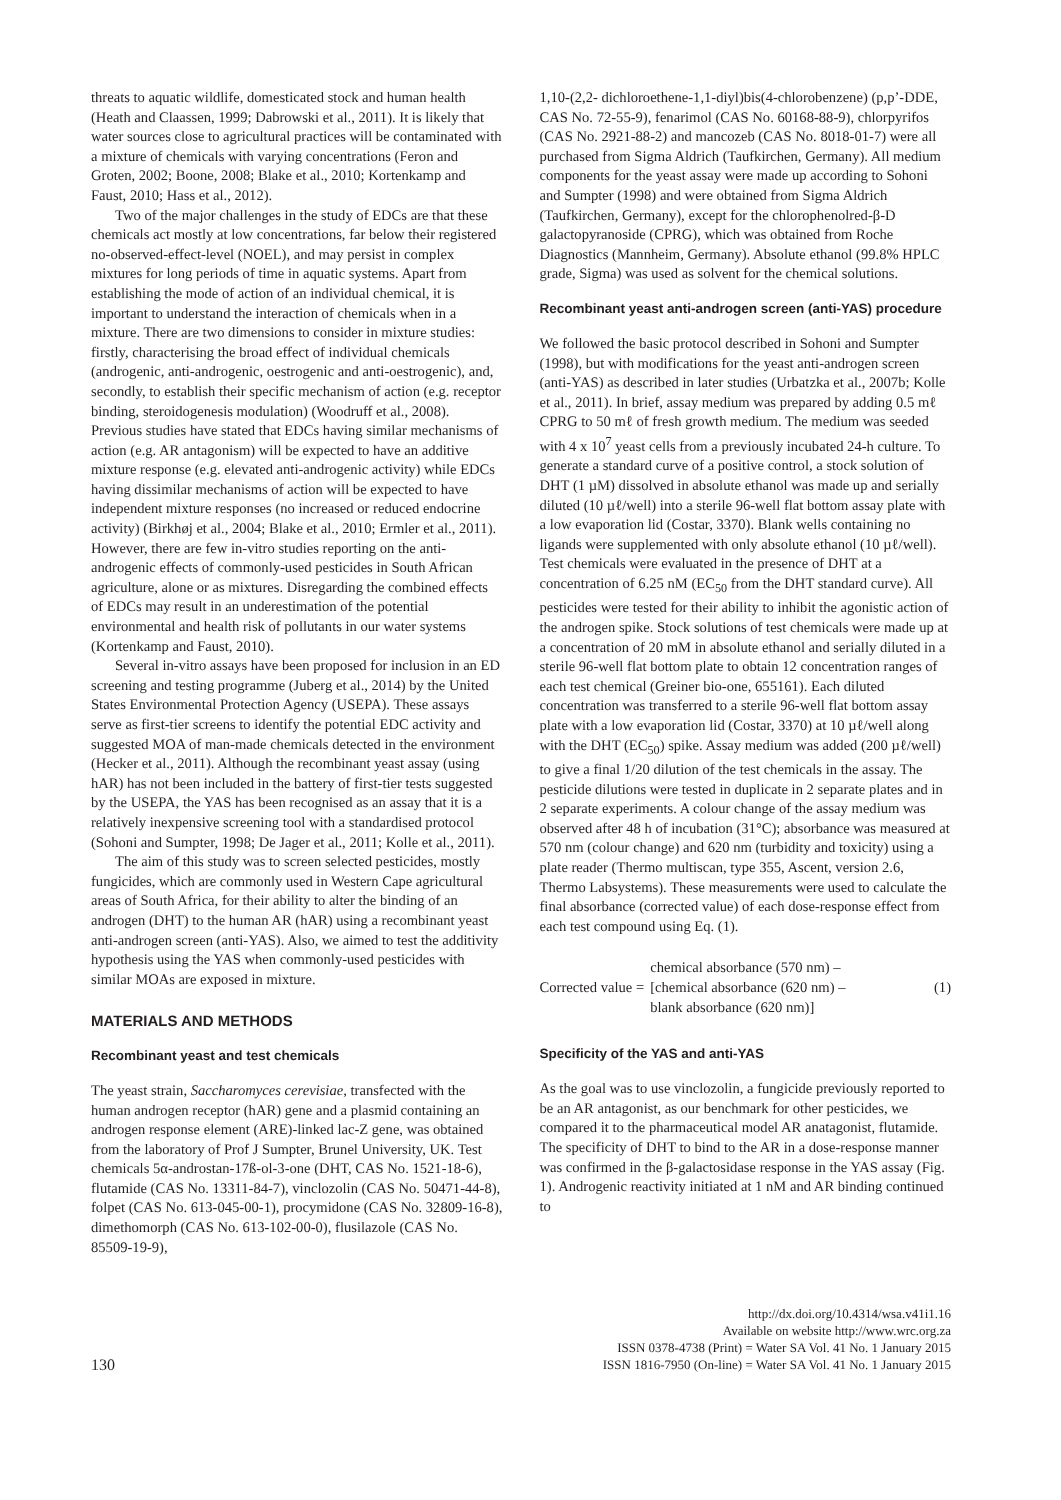threats to aquatic wildlife, domesticated stock and human health (Heath and Claassen, 1999; Dabrowski et al., 2011). It is likely that water sources close to agricultural practices will be contaminated with a mixture of chemicals with varying concentrations (Feron and Groten, 2002; Boone, 2008; Blake et al., 2010; Kortenkamp and Faust, 2010; Hass et al., 2012).
Two of the major challenges in the study of EDCs are that these chemicals act mostly at low concentrations, far below their registered no-observed-effect-level (NOEL), and may persist in complex mixtures for long periods of time in aquatic systems. Apart from establishing the mode of action of an individual chemical, it is important to understand the interaction of chemicals when in a mixture. There are two dimensions to consider in mixture studies: firstly, characterising the broad effect of individual chemicals (androgenic, anti-androgenic, oestrogenic and anti-oestrogenic), and, secondly, to establish their specific mechanism of action (e.g. receptor binding, steroidogenesis modulation) (Woodruff et al., 2008). Previous studies have stated that EDCs having similar mechanisms of action (e.g. AR antagonism) will be expected to have an additive mixture response (e.g. elevated anti-androgenic activity) while EDCs having dissimilar mechanisms of action will be expected to have independent mixture responses (no increased or reduced endocrine activity) (Birkhøj et al., 2004; Blake et al., 2010; Ermler et al., 2011). However, there are few in-vitro studies reporting on the anti-androgenic effects of commonly-used pesticides in South African agriculture, alone or as mixtures. Disregarding the combined effects of EDCs may result in an underestimation of the potential environmental and health risk of pollutants in our water systems (Kortenkamp and Faust, 2010).
Several in-vitro assays have been proposed for inclusion in an ED screening and testing programme (Juberg et al., 2014) by the United States Environmental Protection Agency (USEPA). These assays serve as first-tier screens to identify the potential EDC activity and suggested MOA of man-made chemicals detected in the environment (Hecker et al., 2011). Although the recombinant yeast assay (using hAR) has not been included in the battery of first-tier tests suggested by the USEPA, the YAS has been recognised as an assay that it is a relatively inexpensive screening tool with a standardised protocol (Sohoni and Sumpter, 1998; De Jager et al., 2011; Kolle et al., 2011).
The aim of this study was to screen selected pesticides, mostly fungicides, which are commonly used in Western Cape agricultural areas of South Africa, for their ability to alter the binding of an androgen (DHT) to the human AR (hAR) using a recombinant yeast anti-androgen screen (anti-YAS). Also, we aimed to test the additivity hypothesis using the YAS when commonly-used pesticides with similar MOAs are exposed in mixture.
MATERIALS AND METHODS
Recombinant yeast and test chemicals
The yeast strain, Saccharomyces cerevisiae, transfected with the human androgen receptor (hAR) gene and a plasmid containing an androgen response element (ARE)-linked lac-Z gene, was obtained from the laboratory of Prof J Sumpter, Brunel University, UK. Test chemicals 5α-androstan-17ß-ol-3-one (DHT, CAS No. 1521-18-6), flutamide (CAS No. 13311-84-7), vinclozolin (CAS No. 50471-44-8), folpet (CAS No. 613-045-00-1), procymidone (CAS No. 32809-16-8), dimethomorph (CAS No. 613-102-00-0), flusilazole (CAS No. 85509-19-9),
1,10-(2,2- dichloroethene-1,1-diyl)bis(4-chlorobenzene) (p,p’-DDE, CAS No. 72-55-9), fenarimol (CAS No. 60168-88-9), chlorpyrifos (CAS No. 2921-88-2) and mancozeb (CAS No. 8018-01-7) were all purchased from Sigma Aldrich (Taufkirchen, Germany). All medium components for the yeast assay were made up according to Sohoni and Sumpter (1998) and were obtained from Sigma Aldrich (Taufkirchen, Germany), except for the chlorophenolred-β-D galactopyranoside (CPRG), which was obtained from Roche Diagnostics (Mannheim, Germany). Absolute ethanol (99.8% HPLC grade, Sigma) was used as solvent for the chemical solutions.
Recombinant yeast anti-androgen screen (anti-YAS) procedure
We followed the basic protocol described in Sohoni and Sumpter (1998), but with modifications for the yeast anti-androgen screen (anti-YAS) as described in later studies (Urbatzka et al., 2007b; Kolle et al., 2011). In brief, assay medium was prepared by adding 0.5 mℓ CPRG to 50 mℓ of fresh growth medium. The medium was seeded with 4 x 10<sup>7</sup> yeast cells from a previously incubated 24-h culture. To generate a standard curve of a positive control, a stock solution of DHT (1 µM) dissolved in absolute ethanol was made up and serially diluted (10 µℓ/well) into a sterile 96-well flat bottom assay plate with a low evaporation lid (Costar, 3370). Blank wells containing no ligands were supplemented with only absolute ethanol (10 µℓ/well). Test chemicals were evaluated in the presence of DHT at a concentration of 6.25 nM (EC<sub>50</sub> from the DHT standard curve). All pesticides were tested for their ability to inhibit the agonistic action of the androgen spike. Stock solutions of test chemicals were made up at a concentration of 20 mM in absolute ethanol and serially diluted in a sterile 96-well flat bottom plate to obtain 12 concentration ranges of each test chemical (Greiner bio-one, 655161). Each diluted concentration was transferred to a sterile 96-well flat bottom assay plate with a low evaporation lid (Costar, 3370) at 10 µℓ/well along with the DHT (EC<sub>50</sub>) spike. Assay medium was added (200 µℓ/well) to give a final 1/20 dilution of the test chemicals in the assay. The pesticide dilutions were tested in duplicate in 2 separate plates and in 2 separate experiments. A colour change of the assay medium was observed after 48 h of incubation (31°C); absorbance was measured at 570 nm (colour change) and 620 nm (turbidity and toxicity) using a plate reader (Thermo multiscan, type 355, Ascent, version 2.6, Thermo Labsystems). These measurements were used to calculate the final absorbance (corrected value) of each dose-response effect from each test compound using Eq. (1).
Corrected value = chemical absorbance (570 nm) –
[chemical absorbance (620 nm) –
blank absorbance (620 nm)] (1)
Specificity of the YAS and anti-YAS
As the goal was to use vinclozolin, a fungicide previously reported to be an AR antagonist, as our benchmark for other pesticides, we compared it to the pharmaceutical model AR anatagonist, flutamide. The specificity of DHT to bind to the AR in a dose-response manner was confirmed in the β-galactosidase response in the YAS assay (Fig. 1). Androgenic reactivity initiated at 1 nM and AR binding continued to
130
http://dx.doi.org/10.4314/wsa.v41i1.16
Available on website http://www.wrc.org.za
ISSN 0378-4738 (Print) = Water SA Vol. 41 No. 1 January 2015
ISSN 1816-7950 (On-line) = Water SA Vol. 41 No. 1 January 2015